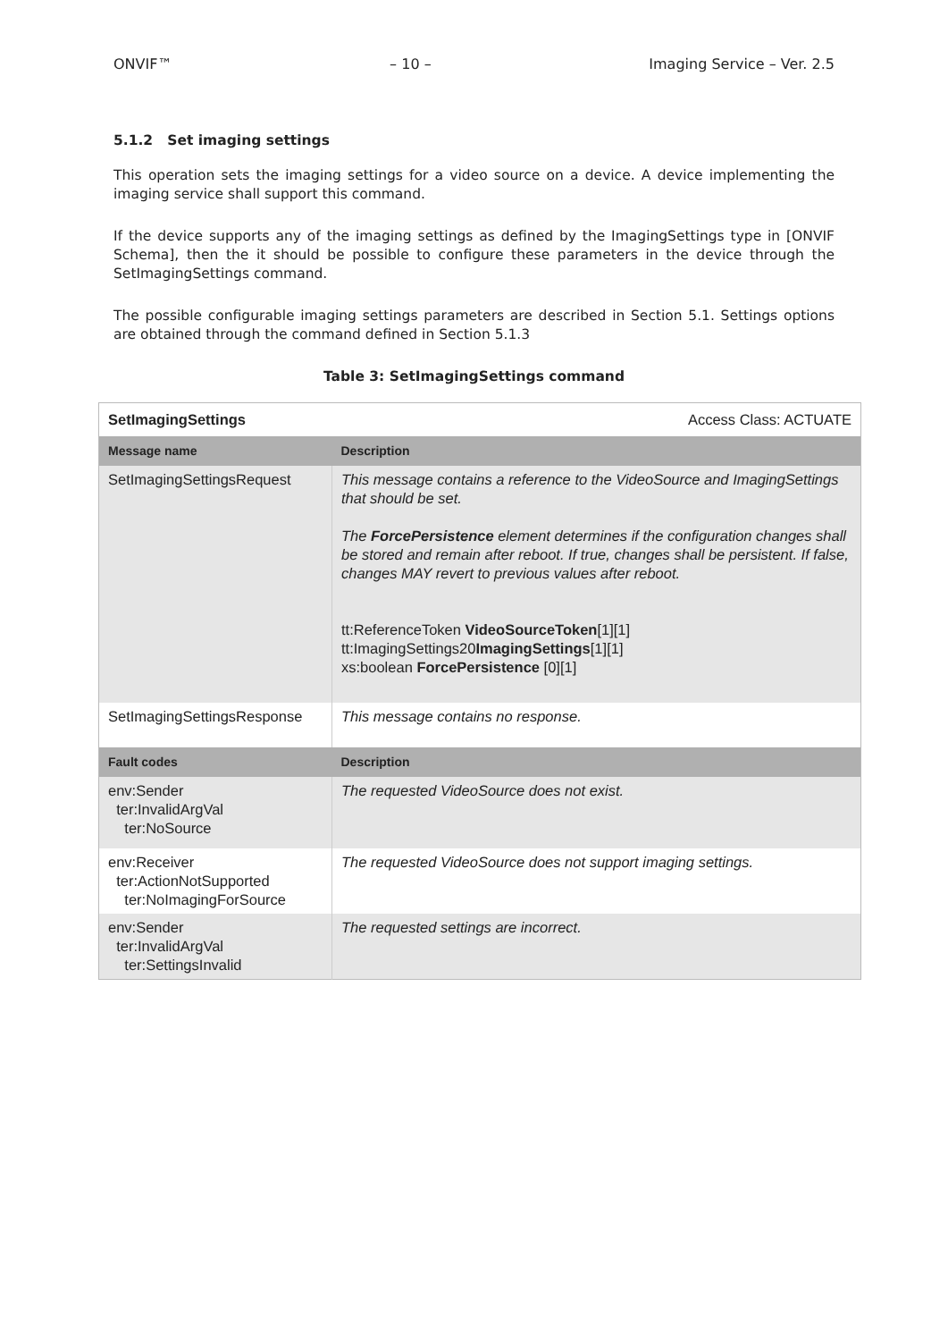ONVIF™ – 10 – Imaging Service – Ver. 2.5
5.1.2 Set imaging settings
This operation sets the imaging settings for a video source on a device. A device implementing the imaging service shall support this command.
If the device supports any of the imaging settings as defined by the ImagingSettings type in [ONVIF Schema], then the it should be possible to configure these parameters in the device through the SetImagingSettings command.
The possible configurable imaging settings parameters are described in Section 5.1. Settings options are obtained through the command defined in Section 5.1.3
Table 3: SetImagingSettings command
| SetImagingSettings | Access Class: ACTUATE |
| Message name | Description |
| SetImagingSettingsRequest | This message contains a reference to the VideoSource and ImagingSettings that should be set. The ForcePersistence element determines if the configuration changes shall be stored and remain after reboot. If true, changes shall be persistent. If false, changes MAY revert to previous values after reboot. tt:ReferenceToken VideoSourceToken [1][1] tt:ImagingSettings20 ImagingSettings [1][1] xs:boolean ForcePersistence [0][1] |
| SetImagingSettingsResponse | This message contains no response. |
| Fault codes | Description |
| env:Sender ter:InvalidArgVal ter:NoSource | The requested VideoSource does not exist. |
| env:Receiver ter:ActionNotSupported ter:NoImagingForSource | The requested VideoSource does not support imaging settings. |
| env:Sender ter:InvalidArgVal ter:SettingsInvalid | The requested settings are incorrect. |